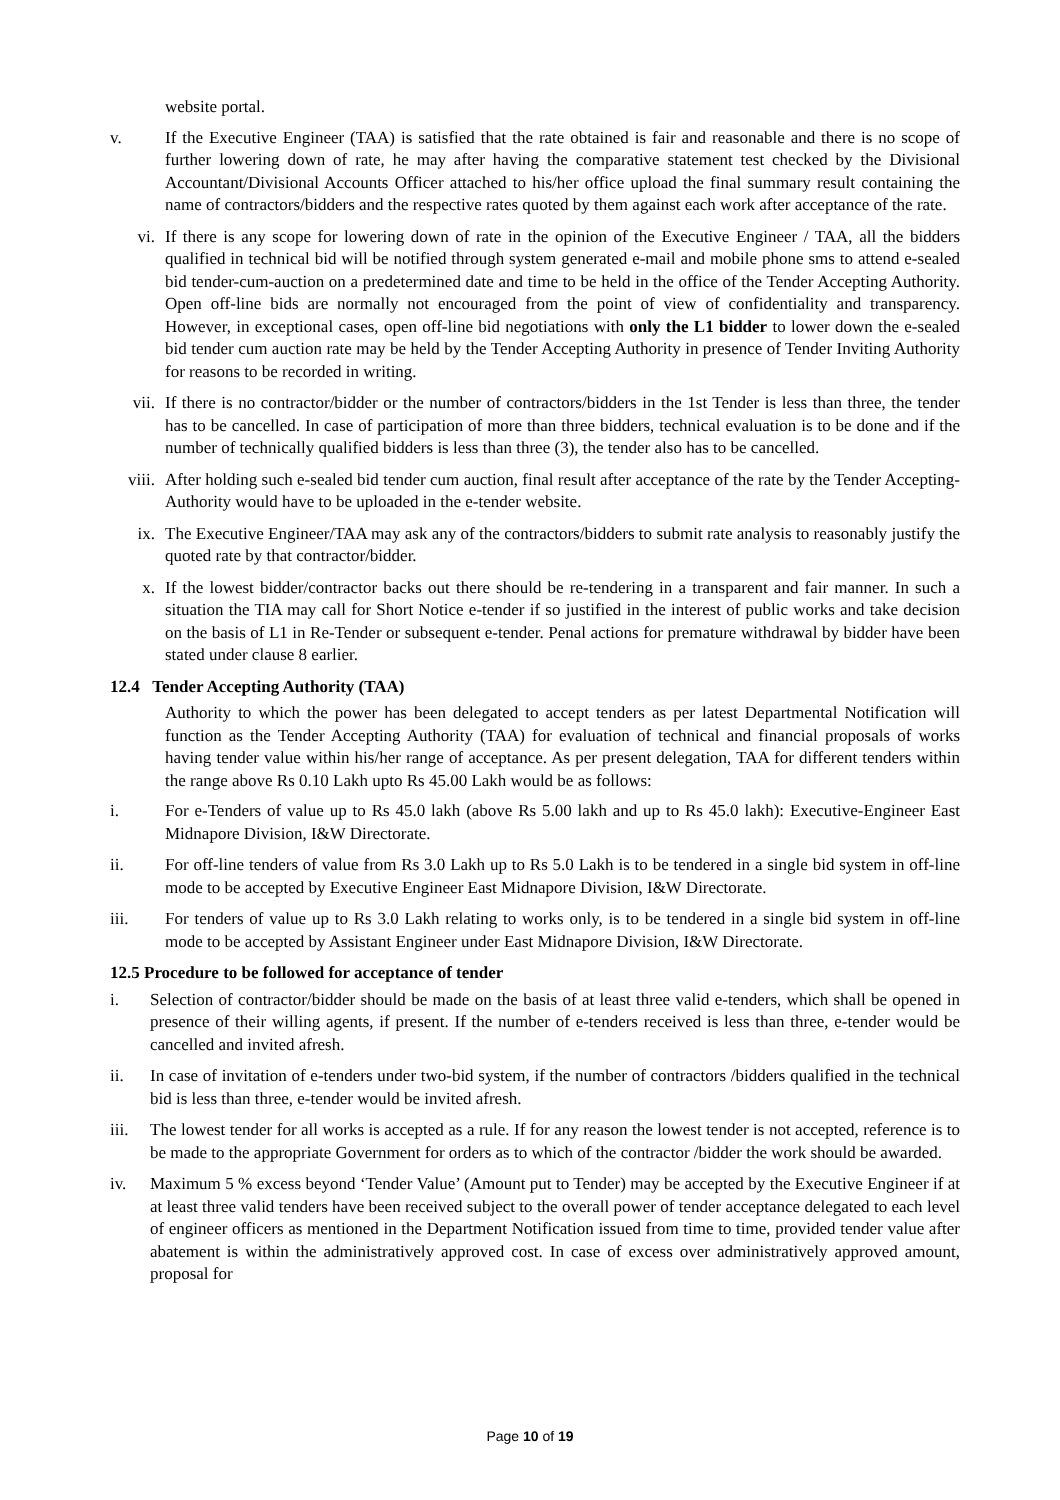website portal.
v. If the Executive Engineer (TAA) is satisfied that the rate obtained is fair and reasonable and there is no scope of further lowering down of rate, he may after having the comparative statement test checked by the Divisional Accountant/Divisional Accounts Officer attached to his/her office upload the final summary result containing the name of contractors/bidders and the respective rates quoted by them against each work after acceptance of the rate.
vi. If there is any scope for lowering down of rate in the opinion of the Executive Engineer / TAA, all the bidders qualified in technical bid will be notified through system generated e-mail and mobile phone sms to attend e-sealed bid tender-cum-auction on a predetermined date and time to be held in the office of the Tender Accepting Authority. Open off-line bids are normally not encouraged from the point of view of confidentiality and transparency. However, in exceptional cases, open off-line bid negotiations with only the L1 bidder to lower down the e-sealed bid tender cum auction rate may be held by the Tender Accepting Authority in presence of Tender Inviting Authority for reasons to be recorded in writing.
vii. If there is no contractor/bidder or the number of contractors/bidders in the 1st Tender is less than three, the tender has to be cancelled. In case of participation of more than three bidders, technical evaluation is to be done and if the number of technically qualified bidders is less than three (3), the tender also has to be cancelled.
viii. After holding such e-sealed bid tender cum auction, final result after acceptance of the rate by the Tender Accepting- Authority would have to be uploaded in the e-tender website.
ix. The Executive Engineer/TAA may ask any of the contractors/bidders to submit rate analysis to reasonably justify the quoted rate by that contractor/bidder.
x. If the lowest bidder/contractor backs out there should be re-tendering in a transparent and fair manner. In such a situation the TIA may call for Short Notice e-tender if so justified in the interest of public works and take decision on the basis of L1 in Re-Tender or subsequent e-tender. Penal actions for premature withdrawal by bidder have been stated under clause 8 earlier.
12.4 Tender Accepting Authority (TAA)
Authority to which the power has been delegated to accept tenders as per latest Departmental Notification will function as the Tender Accepting Authority (TAA) for evaluation of technical and financial proposals of works having tender value within his/her range of acceptance. As per present delegation, TAA for different tenders within the range above Rs 0.10 Lakh upto Rs 45.00 Lakh would be as follows:
i. For e-Tenders of value up to Rs 45.0 lakh (above Rs 5.00 lakh and up to Rs 45.0 lakh): Executive-Engineer East Midnapore Division, I&W Directorate.
ii. For off-line tenders of value from Rs 3.0 Lakh up to Rs 5.0 Lakh is to be tendered in a single bid system in off-line mode to be accepted by Executive Engineer East Midnapore Division, I&W Directorate.
iii. For tenders of value up to Rs 3.0 Lakh relating to works only, is to be tendered in a single bid system in off-line mode to be accepted by Assistant Engineer under East Midnapore Division, I&W Directorate.
12.5 Procedure to be followed for acceptance of tender
i. Selection of contractor/bidder should be made on the basis of at least three valid e-tenders, which shall be opened in presence of their willing agents, if present. If the number of e-tenders received is less than three, e-tender would be cancelled and invited afresh.
ii. In case of invitation of e-tenders under two-bid system, if the number of contractors /bidders qualified in the technical bid is less than three, e-tender would be invited afresh.
iii.
The lowest tender for all works is accepted as a rule. If for any reason the lowest tender is not accepted, reference is to be made to the appropriate Government for orders as to which of the contractor /bidder the work should be awarded.
iv. Maximum 5 % excess beyond ‘Tender Value’ (Amount put to Tender) may be accepted by the Executive Engineer if at at least three valid tenders have been received subject to the overall power of tender acceptance delegated to each level of engineer officers as mentioned in the Department Notification issued from time to time, provided tender value after abatement is within the administratively approved cost. In case of excess over administratively approved amount, proposal for
Page 10 of 19